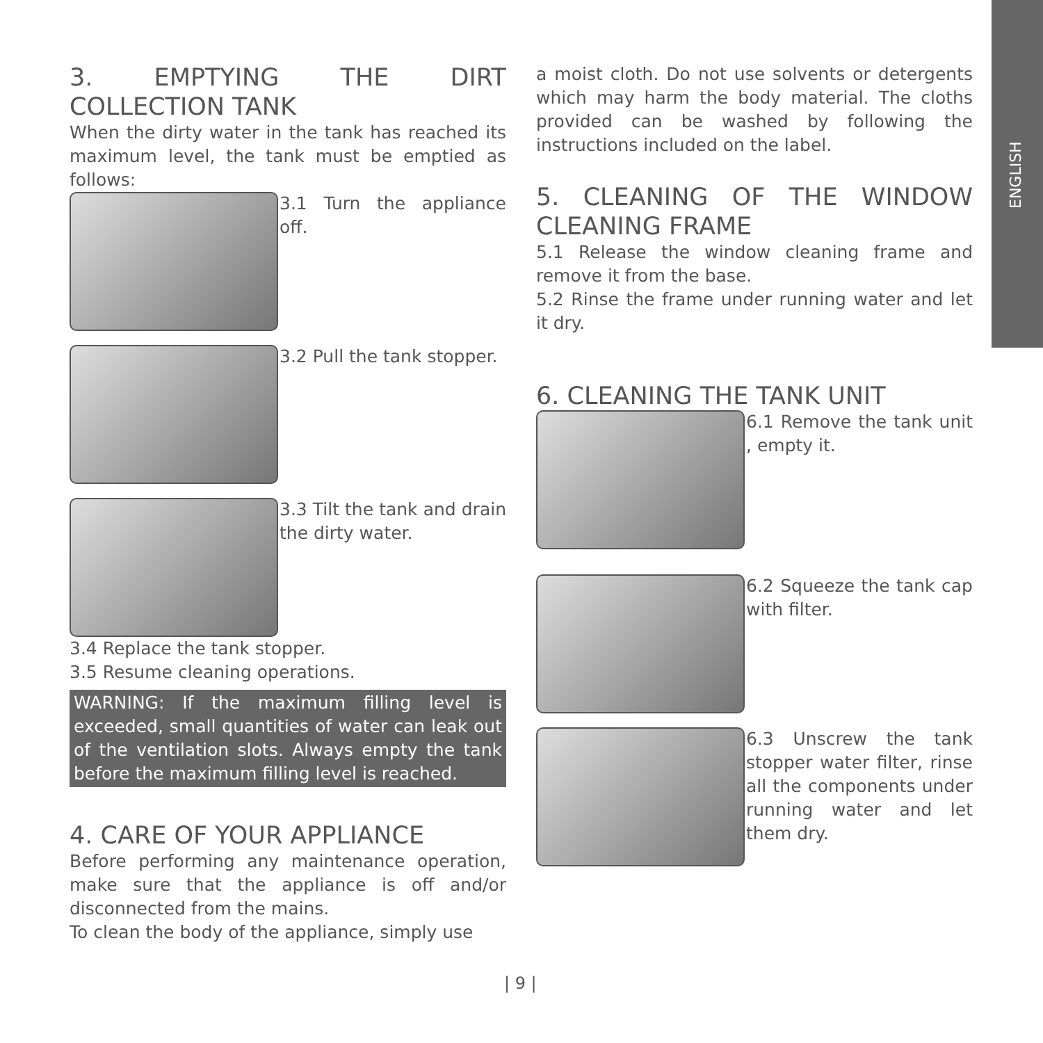ENGLISH
3. EMPTYING THE DIRT COLLECTION TANK
When the dirty water in the tank has reached its maximum level, the tank must be emptied as follows:
3.1 Turn the appliance off.
3.2 Pull the tank stopper.
3.3 Tilt the tank and drain the dirty water.
3.4 Replace the tank stopper.
3.5 Resume cleaning operations.
WARNING: If the maximum filling level is exceeded, small quantities of water can leak out of the ventilation slots. Always empty the tank before the maximum filling level is reached.
4. CARE OF YOUR APPLIANCE
Before performing any maintenance operation, make sure that the appliance is off and/or disconnected from the mains.
To clean the body of the appliance, simply use
a moist cloth. Do not use solvents or detergents which may harm the body material. The cloths provided can be washed by following the instructions included on the label.
5. CLEANING OF THE WINDOW CLEANING FRAME
5.1 Release the window cleaning frame and remove it from the base.
5.2 Rinse the frame under running water and let it dry.
6. CLEANING THE TANK UNIT
6.1 Remove the tank unit , empty it.
6.2 Squeeze the tank cap with filter.
6.3 Unscrew the tank stopper water filter, rinse all the components under running water and let them dry.
| 9 |